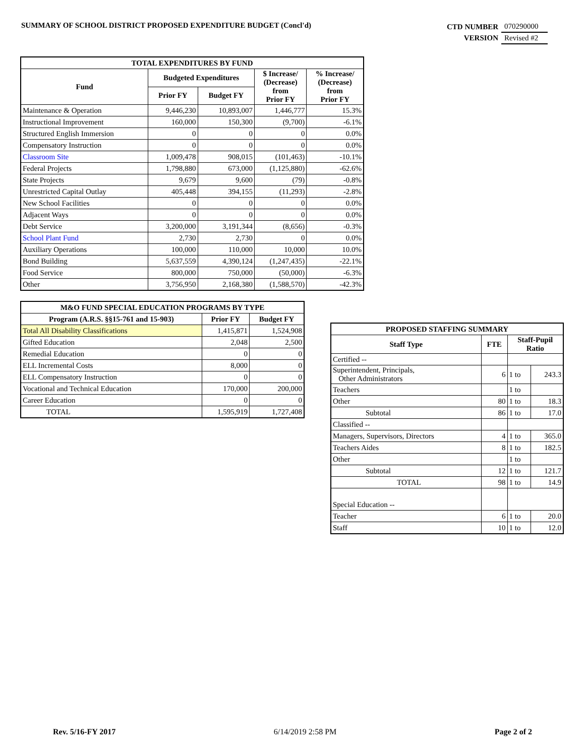SUMMARY OF SCHOOL DISTRICT PROPOSED EXPENDITURE BUDGET (Concl'd)
| CTD NUMBER | 070290000 |
| VERSION | Revised #2 |
| TOTAL EXPENDITURES BY FUND | | | | |
| --- | --- | --- | --- | --- |
| Fund | Budgeted Expenditures | | $ Increase/ (Decrease) from Prior FY | % Increase/ (Decrease) from Prior FY |
| | Prior FY | Budget FY | | |
| Maintenance & Operation | 9,446,230 | 10,893,007 | 1,446,777 | 15.3% |
| Instructional Improvement | 160,000 | 150,300 | (9,700) | -6.1% |
| Structured English Immersion | 0 | 0 | 0 | 0.0% |
| Compensatory Instruction | 0 | 0 | 0 | 0.0% |
| Classroom Site | 1,009,478 | 908,015 | (101,463) | -10.1% |
| Federal Projects | 1,798,880 | 673,000 | (1,125,880) | -62.6% |
| State Projects | 9,679 | 9,600 | (79) | -0.8% |
| Unrestricted Capital Outlay | 405,448 | 394,155 | (11,293) | -2.8% |
| New School Facilities | 0 | 0 | 0 | 0.0% |
| Adjacent Ways | 0 | 0 | 0 | 0.0% |
| Debt Service | 3,200,000 | 3,191,344 | (8,656) | -0.3% |
| School Plant Fund | 2,730 | 2,730 | 0 | 0.0% |
| Auxiliary Operations | 100,000 | 110,000 | 10,000 | 10.0% |
| Bond Building | 5,637,559 | 4,390,124 | (1,247,435) | -22.1% |
| Food Service | 800,000 | 750,000 | (50,000) | -6.3% |
| Other | 3,756,950 | 2,168,380 | (1,588,570) | -42.3% |
| M&O FUND SPECIAL EDUCATION PROGRAMS BY TYPE | | |
| --- | --- | --- |
| Program (A.R.S. §§15-761 and 15-903) | Prior FY | Budget FY |
| Total All Disability Classifications | 1,415,871 | 1,524,908 |
| Gifted Education | 2,048 | 2,500 |
| Remedial Education | 0 | 0 |
| ELL Incremental Costs | 8,000 | 0 |
| ELL Compensatory Instruction | 0 | 0 |
| Vocational and Technical Education | 170,000 | 200,000 |
| Career Education | 0 | 0 |
| TOTAL | 1,595,919 | 1,727,408 |
| PROPOSED STAFFING SUMMARY | | | |
| --- | --- | --- | --- |
| Staff Type | FTE | Staff-Pupil Ratio | |
| Certified -- | | | |
| Superintendent, Principals, Other Administrators | 6 | 1 to | 243.3 |
| Teachers | | 1 to | |
| Other | 80 | 1 to | 18.3 |
| Subtotal | 86 | 1 to | 17.0 |
| Classified -- | | | |
| Managers, Supervisors, Directors | 4 | 1 to | 365.0 |
| Teachers Aides | 8 | 1 to | 182.5 |
| Other | | 1 to | |
| Subtotal | 12 | 1 to | 121.7 |
| TOTAL | 98 | 1 to | 14.9 |
| Special Education -- | | | |
| Teacher | 6 | 1 to | 20.0 |
| Staff | 10 | 1 to | 12.0 |
Rev. 5/16-FY 2017 6/14/2019 2:58 PM Page 2 of 2